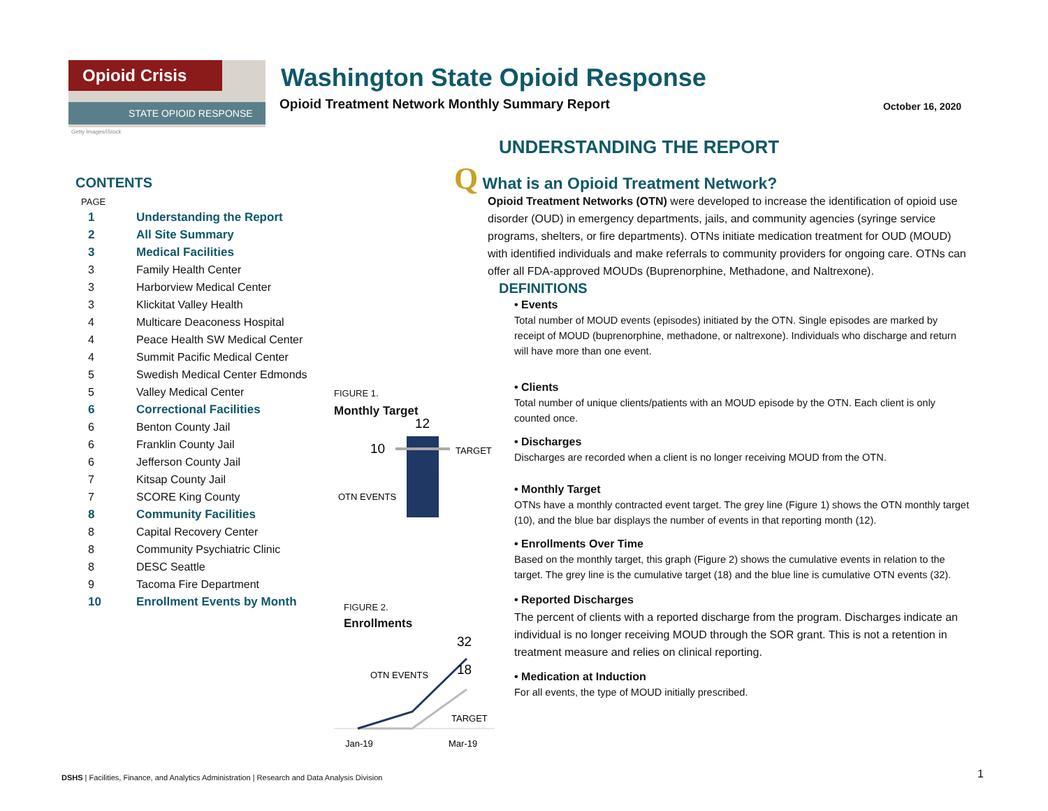Opioid Crisis
STATE OPIOID RESPONSE
Getty Images/iStock
Washington State Opioid Response
Opioid Treatment Network Monthly Summary Report
October 16, 2020
CONTENTS
PAGE
| 1 | Understanding the Report |
| 2 | All Site Summary |
| 3 | Medical Facilities |
| 3 | Family Health Center |
| 3 | Harborview Medical Center |
| 3 | Klickitat Valley Health |
| 4 | Multicare Deaconess Hospital |
| 4 | Peace Health SW Medical Center |
| 4 | Summit Pacific Medical Center |
| 5 | Swedish Medical Center Edmonds |
| 5 | Valley Medical Center |
| 6 | Correctional Facilities |
| 6 | Benton County Jail |
| 6 | Franklin County Jail |
| 6 | Jefferson County Jail |
| 7 | Kitsap County Jail |
| 7 | SCORE King County |
| 8 | Community Facilities |
| 8 | Capital Recovery Center |
| 8 | Community Psychiatric Clinic |
| 8 | DESC Seattle |
| 9 | Tacoma Fire Department |
| 10 | Enrollment Events by Month |
FIGURE 1.
Monthly Target
12
10
TARGET
OTN EVENTS
FIGURE 2.
Enrollments
32
18
OTN EVENTS
TARGET
Jan-19
Mar-19
UNDERSTANDING THE REPORT
Q What is an Opioid Treatment Network?
Opioid Treatment Networks (OTN) were developed to increase the identification of opioid use disorder (OUD) in emergency departments, jails, and community agencies (syringe service programs, shelters, or fire departments). OTNs initiate medication treatment for OUD (MOUD) with identified individuals and make referrals to community providers for ongoing care. OTNs can offer all FDA-approved MOUDs (Buprenorphine, Methadone, and Naltrexone).
DEFINITIONS
• Events
Total number of MOUD events (episodes) initiated by the OTN. Single episodes are marked by receipt of MOUD (buprenorphine, methadone, or naltrexone). Individuals who discharge and return will have more than one event.
• Clients
Total number of unique clients/patients with an MOUD episode by the OTN. Each client is only counted once.
• Discharges
Discharges are recorded when a client is no longer receiving MOUD from the OTN.
• Monthly Target
OTNs have a monthly contracted event target. The grey line (Figure 1) shows the OTN monthly target (10), and the blue bar displays the number of events in that reporting month (12).
• Enrollments Over Time
Based on the monthly target, this graph (Figure 2) shows the cumulative events in relation to the target. The grey line is the cumulative target (18) and the blue line is cumulative OTN events (32).
• Reported Discharges
The percent of clients with a reported discharge from the program. Discharges indicate an individual is no longer receiving MOUD through the SOR grant. This is not a retention in treatment measure and relies on clinical reporting.
• Medication at Induction
For all events, the type of MOUD initially prescribed.
DSHS | Facilities, Finance, and Analytics Administration | Research and Data Analysis Division
1